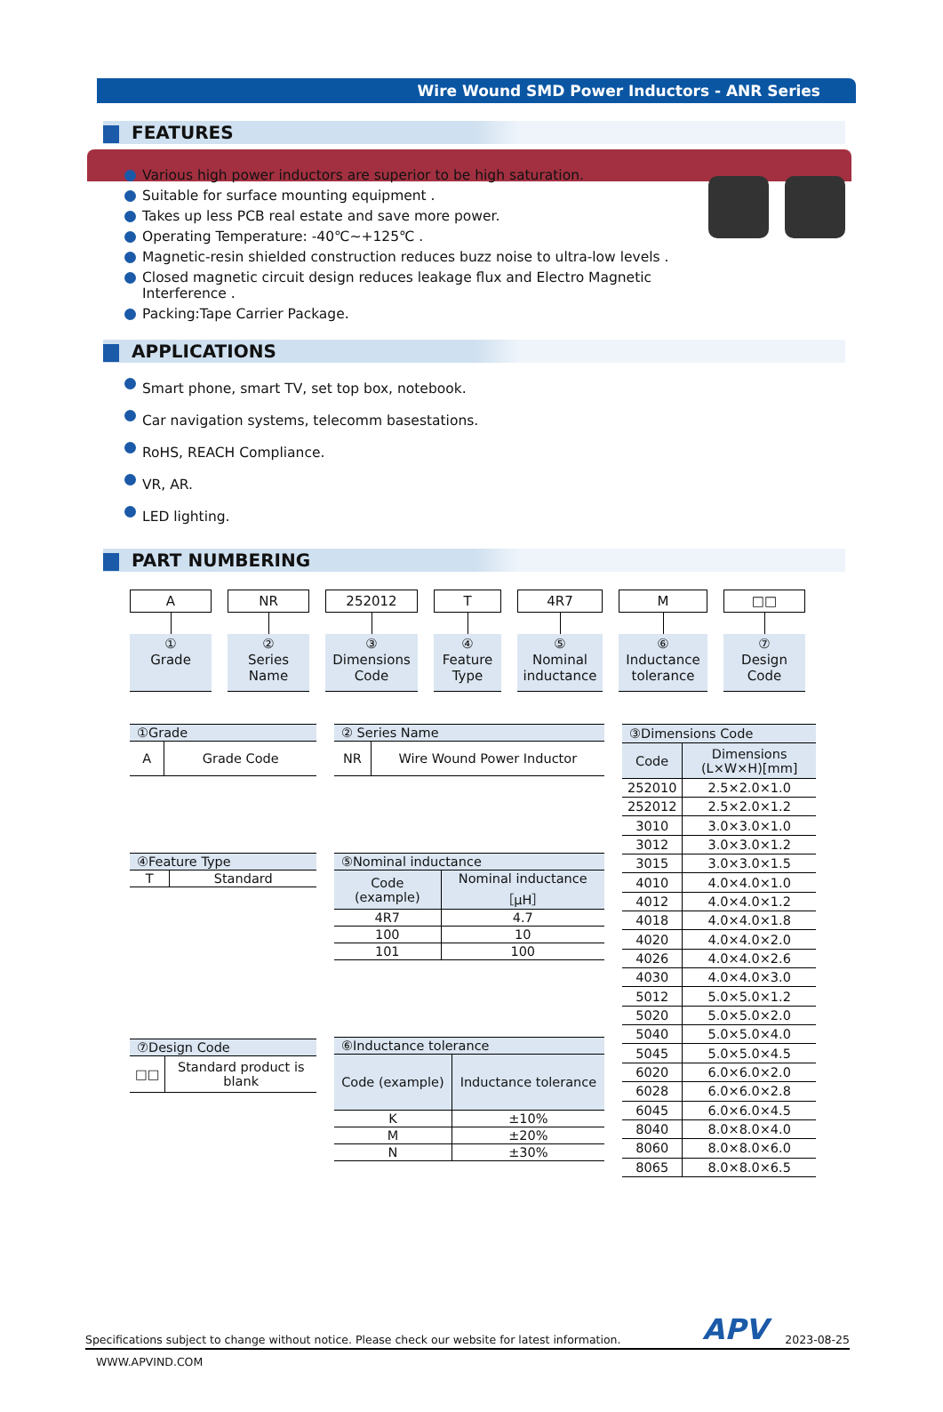Wire Wound SMD Power Inductors - ANR Series
FEATURES
Various high power inductors are superior to be high saturation.
Suitable for surface mounting equipment .
Takes up less PCB real estate and save more power.
Operating Temperature: -40℃~+125℃ .
Magnetic-resin shielded construction reduces buzz noise to ultra-low levels .
Closed magnetic circuit design reduces leakage flux and Electro Magnetic
Interference .
Packing:Tape Carrier Package.
APPLICATIONS
Smart phone, smart TV, set top box, notebook.
Car navigation systems, telecomm basestations.
RoHS, REACH Compliance.
VR, AR.
LED lighting.
PART NUMBERING
A
①
Grade
NR
②
Series Name
252012
③
Dimensions Code
T
④
Feature Type
4R7
⑤
Nominal inductance
M
⑥
Inductance tolerance
□□
⑦
Design Code
| ①Grade | |
| --- | --- |
| A | Grade Code |
| ④Feature Type | |
| --- | --- |
| T | Standard |
| ⑦Design Code | |
| --- | --- |
| □□ | Standard product is blank |
| ② Series Name | |
| --- | --- |
| NR | Wire Wound Power Inductor |
| ⑤Nominal inductance | |
| --- | --- |
| Code (example) | Nominal inductance［μH］ |
| 4R7 | 4.7 |
| 100 | 10 |
| 101 | 100 |
| ⑥Inductance tolerance | |
| --- | --- |
| Code (example) | Inductance tolerance |
| K | ±10% |
| M | ±20% |
| N | ±30% |
| ③Dimensions Code | |
| --- | --- |
| Code | Dimensions (L×W×H)[mm] |
| 252010 | 2.5×2.0×1.0 |
| 252012 | 2.5×2.0×1.2 |
| 3010 | 3.0×3.0×1.0 |
| 3012 | 3.0×3.0×1.2 |
| 3015 | 3.0×3.0×1.5 |
| 4010 | 4.0×4.0×1.0 |
| 4012 | 4.0×4.0×1.2 |
| 4018 | 4.0×4.0×1.8 |
| 4020 | 4.0×4.0×2.0 |
| 4026 | 4.0×4.0×2.6 |
| 4030 | 4.0×4.0×3.0 |
| 5012 | 5.0×5.0×1.2 |
| 5020 | 5.0×5.0×2.0 |
| 5040 | 5.0×5.0×4.0 |
| 5045 | 5.0×5.0×4.5 |
| 6020 | 6.0×6.0×2.0 |
| 6028 | 6.0×6.0×2.8 |
| 6045 | 6.0×6.0×4.5 |
| 8040 | 8.0×8.0×4.0 |
| 8060 | 8.0×8.0×6.0 |
| 8065 | 8.0×8.0×6.5 |
Specifications subject to change without notice. Please check our website for latest information. APV 2023-08-25
WWW.APVIND.COM